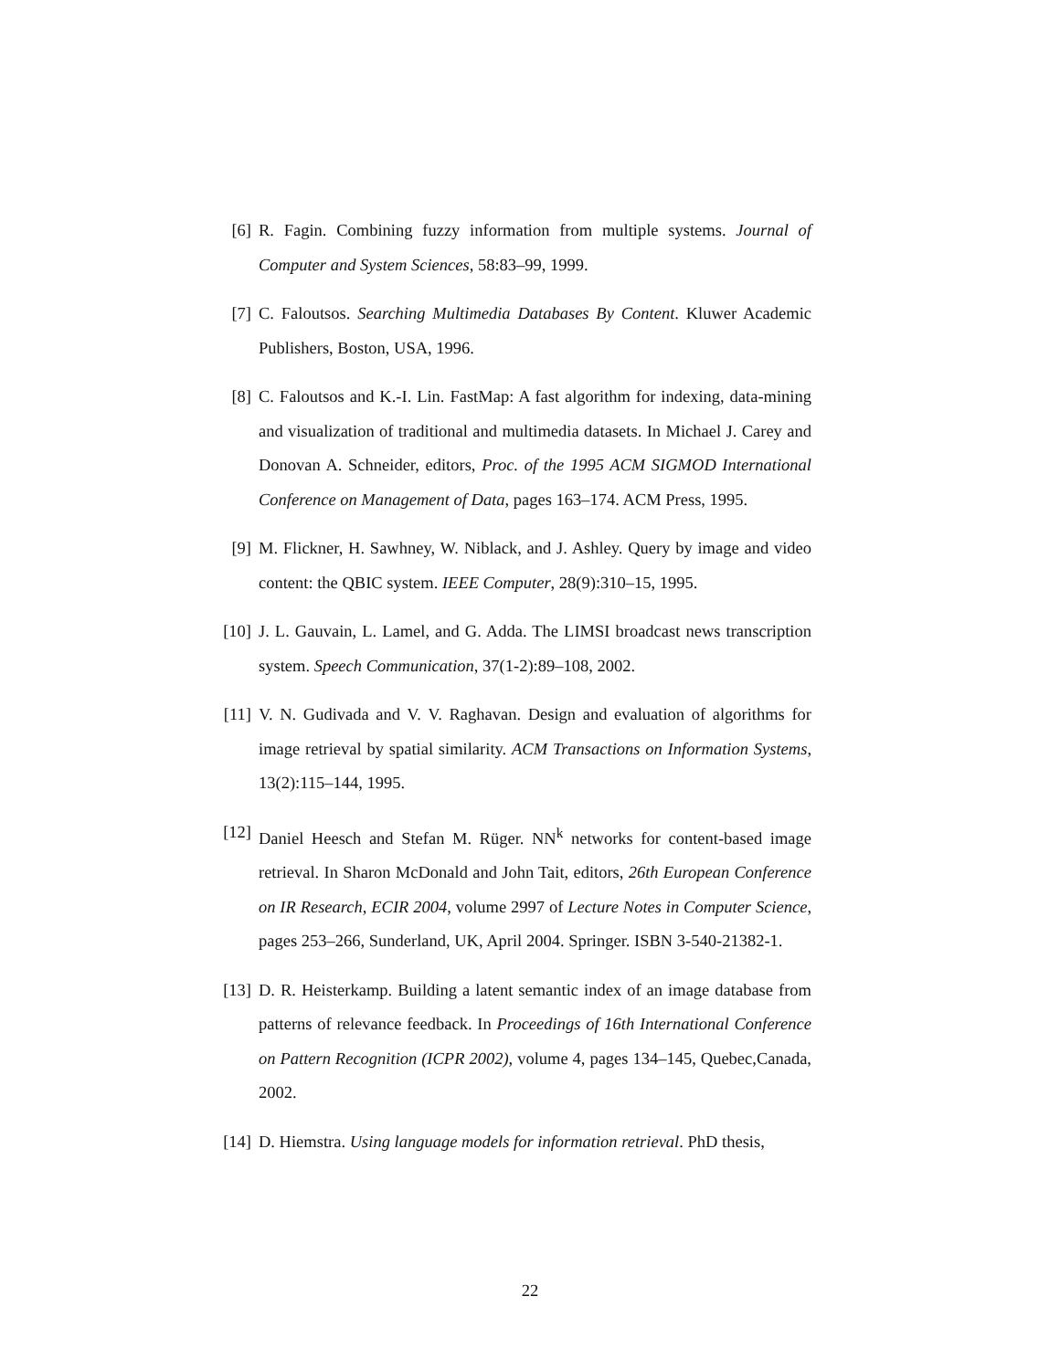[6] R. Fagin. Combining fuzzy information from multiple systems. Journal of Computer and System Sciences, 58:83–99, 1999.
[7] C. Faloutsos. Searching Multimedia Databases By Content. Kluwer Academic Publishers, Boston, USA, 1996.
[8] C. Faloutsos and K.-I. Lin. FastMap: A fast algorithm for indexing, data-mining and visualization of traditional and multimedia datasets. In Michael J. Carey and Donovan A. Schneider, editors, Proc. of the 1995 ACM SIGMOD International Conference on Management of Data, pages 163–174. ACM Press, 1995.
[9] M. Flickner, H. Sawhney, W. Niblack, and J. Ashley. Query by image and video content: the QBIC system. IEEE Computer, 28(9):310–15, 1995.
[10]
J. L. Gauvain, L. Lamel, and G. Adda. The LIMSI broadcast news transcription system. Speech Communication, 37(1-2):89–108, 2002.
[11]
V. N. Gudivada and V. V. Raghavan. Design and evaluation of algorithms for image retrieval by spatial similarity. ACM Transactions on Information Systems, 13(2):115–144, 1995.
[12]
Daniel Heesch and Stefan M. Rüger. NN<sup>k</sup> networks for content-based image retrieval. In Sharon McDonald and John Tait, editors, 26th European Conference on IR Research, ECIR 2004, volume 2997 of Lecture Notes in Computer Science, pages 253–266, Sunderland, UK, April 2004. Springer. ISBN 3-540-21382-1.
[13]
D. R. Heisterkamp. Building a latent semantic index of an image database from patterns of relevance feedback. In Proceedings of 16th International Conference on Pattern Recognition (ICPR 2002), volume 4, pages 134–145, Quebec,Canada, 2002.
[14]
D. Hiemstra. Using language models for information retrieval. PhD thesis,
22